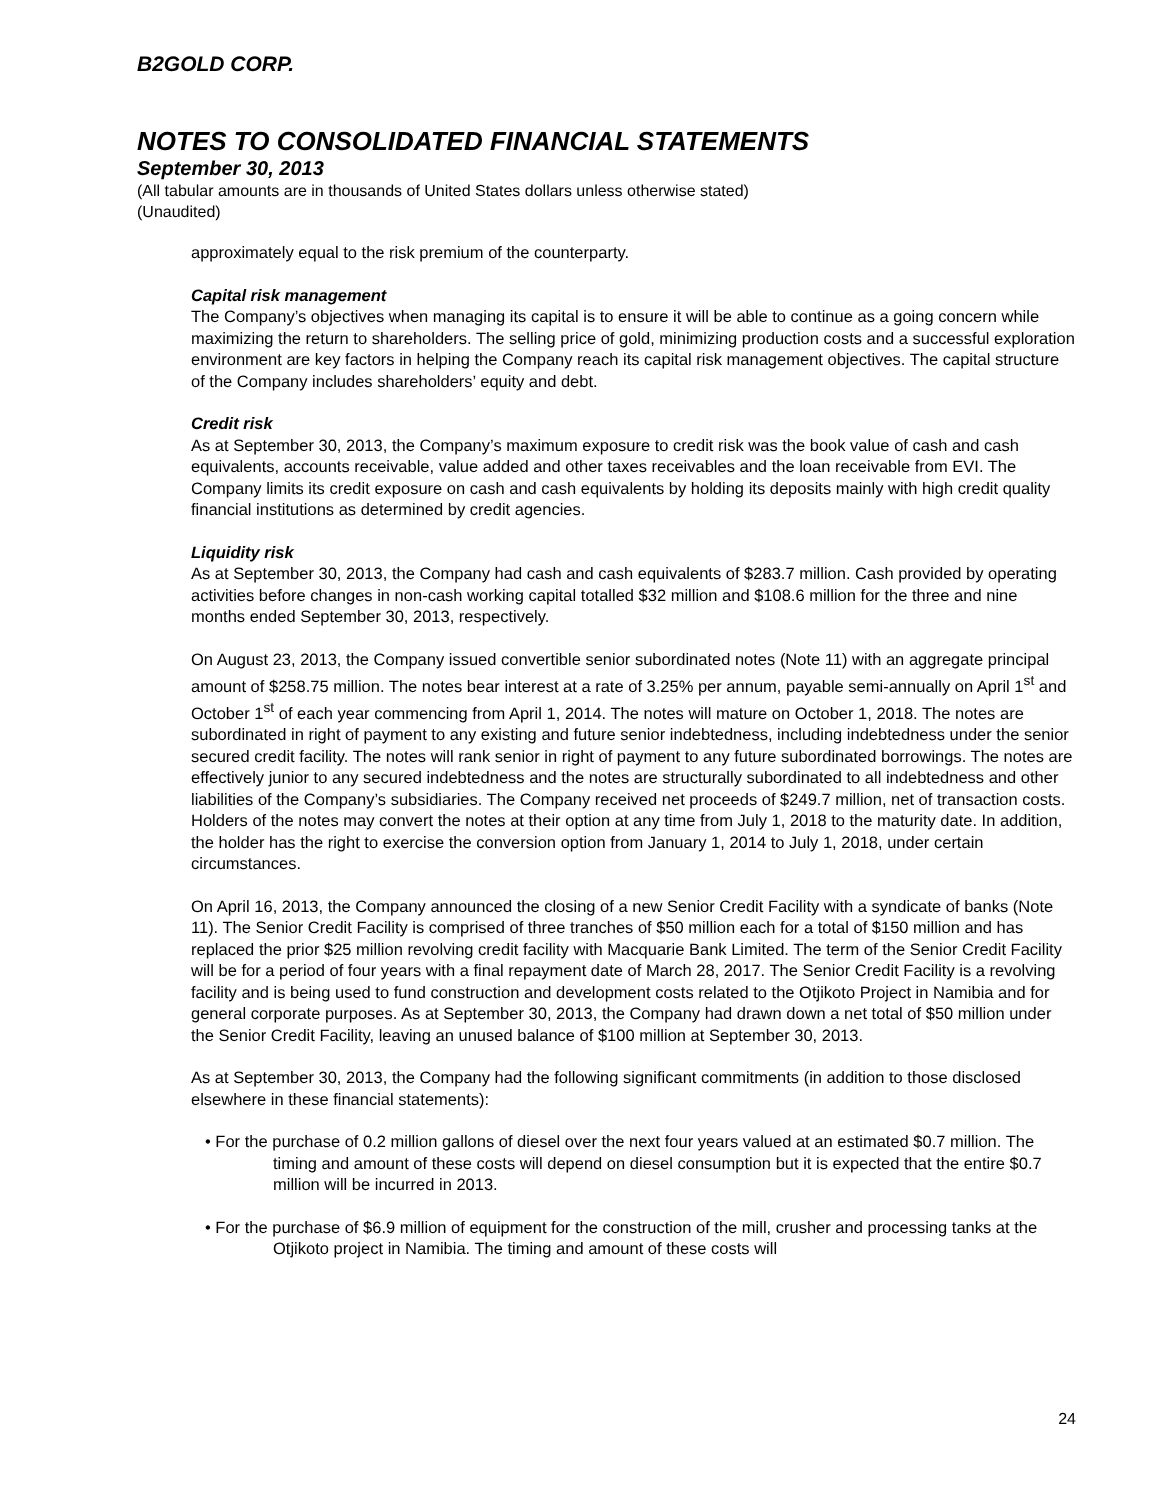B2GOLD CORP.
NOTES TO CONSOLIDATED FINANCIAL STATEMENTS
September 30, 2013
(All tabular amounts are in thousands of United States dollars unless otherwise stated)
(Unaudited)
approximately equal to the risk premium of the counterparty.
Capital risk management
The Company’s objectives when managing its capital is to ensure it will be able to continue as a going concern while maximizing the return to shareholders. The selling price of gold, minimizing production costs and a successful exploration environment are key factors in helping the Company reach its capital risk management objectives. The capital structure of the Company includes shareholders’ equity and debt.
Credit risk
As at September 30, 2013, the Company’s maximum exposure to credit risk was the book value of cash and cash equivalents, accounts receivable, value added and other taxes receivables and the loan receivable from EVI. The Company limits its credit exposure on cash and cash equivalents by holding its deposits mainly with high credit quality financial institutions as determined by credit agencies.
Liquidity risk
As at September 30, 2013, the Company had cash and cash equivalents of $283.7 million. Cash provided by operating activities before changes in non-cash working capital totalled $32 million and $108.6 million for the three and nine months ended September 30, 2013, respectively.
On August 23, 2013, the Company issued convertible senior subordinated notes (Note 11) with an aggregate principal amount of $258.75 million. The notes bear interest at a rate of 3.25% per annum, payable semi-annually on April 1<sup>st</sup> and October 1<sup>st</sup> of each year commencing from April 1, 2014. The notes will mature on October 1, 2018. The notes are subordinated in right of payment to any existing and future senior indebtedness, including indebtedness under the senior secured credit facility. The notes will rank senior in right of payment to any future subordinated borrowings. The notes are effectively junior to any secured indebtedness and the notes are structurally subordinated to all indebtedness and other liabilities of the Company’s subsidiaries. The Company received net proceeds of $249.7 million, net of transaction costs. Holders of the notes may convert the notes at their option at any time from July 1, 2018 to the maturity date. In addition, the holder has the right to exercise the conversion option from January 1, 2014 to July 1, 2018, under certain circumstances.
On April 16, 2013, the Company announced the closing of a new Senior Credit Facility with a syndicate of banks (Note 11). The Senior Credit Facility is comprised of three tranches of $50 million each for a total of $150 million and has replaced the prior $25 million revolving credit facility with Macquarie Bank Limited. The term of the Senior Credit Facility will be for a period of four years with a final repayment date of March 28, 2017. The Senior Credit Facility is a revolving facility and is being used to fund construction and development costs related to the Otjikoto Project in Namibia and for general corporate purposes. As at September 30, 2013, the Company had drawn down a net total of $50 million under the Senior Credit Facility, leaving an unused balance of $100 million at September 30, 2013.
As at September 30, 2013, the Company had the following significant commitments (in addition to those disclosed elsewhere in these financial statements):
• For the purchase of 0.2 million gallons of diesel over the next four years valued at an estimated $0.7 million. The timing and amount of these costs will depend on diesel consumption but it is expected that the entire $0.7 million will be incurred in 2013.
• For the purchase of $6.9 million of equipment for the construction of the mill, crusher and processing tanks at the Otjikoto project in Namibia. The timing and amount of these costs will
24